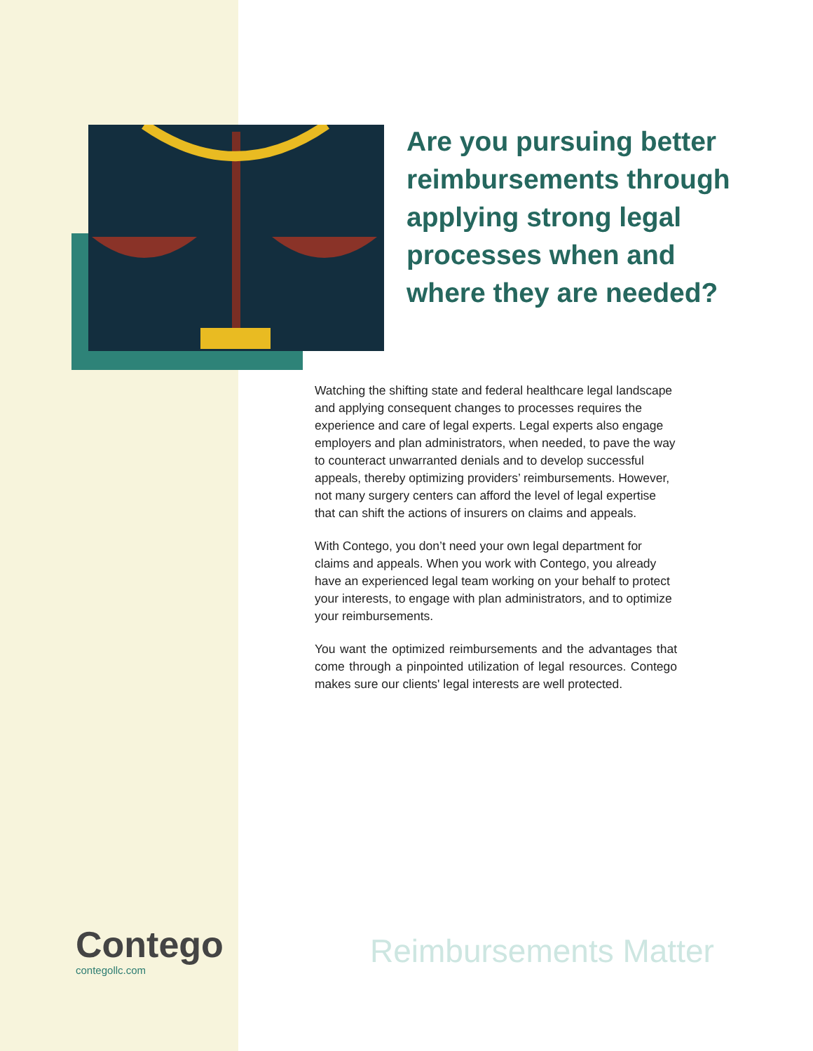Are you pursuing better reimbursements through applying strong legal processes when and where they are needed?
Watching the shifting state and federal healthcare legal landscape and applying consequent changes to processes requires the experience and care of legal experts. Legal experts also engage employers and plan administrators, when needed, to pave the way to counteract unwarranted denials and to develop successful appeals, thereby optimizing providers’ reimbursements. However, not many surgery centers can afford the level of legal expertise that can shift the actions of insurers on claims and appeals.
With Contego, you don’t need your own legal department for claims and appeals. When you work with Contego, you already have an experienced legal team working on your behalf to protect your interests, to engage with plan administrators, and to optimize your reimbursements.
You want the optimized reimbursements and the advantages that come through a pinpointed utilization of legal resources. Contego makes sure our clients' legal interests are well protected.
Contego
contegollc.com
Reimbursements Matter